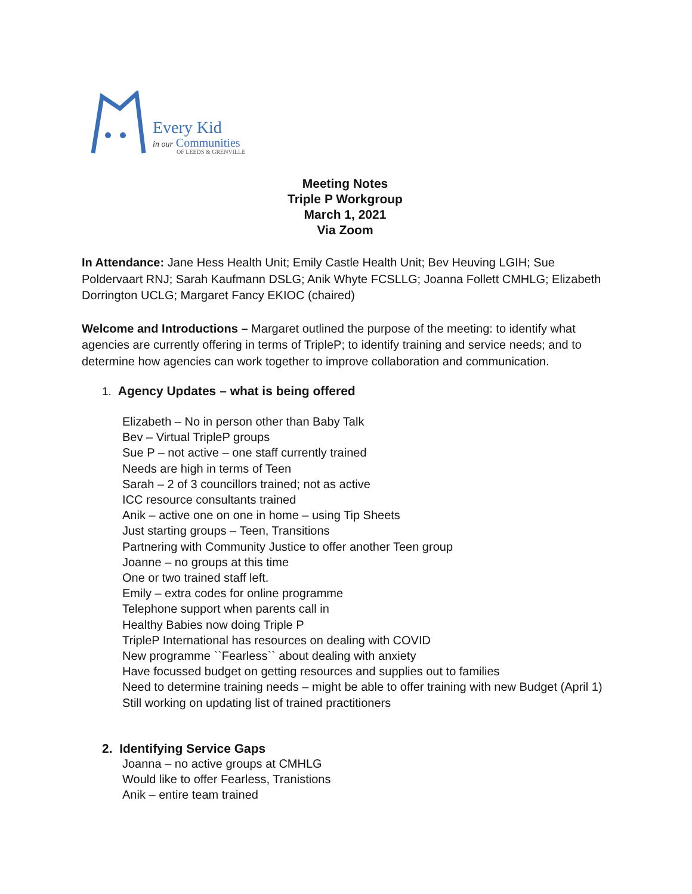Every Kid
in our Communities
OF LEEDS & GRENVILLE
Meeting Notes
Triple P Workgroup
March 1, 2021
Via Zoom
In Attendance: Jane Hess Health Unit; Emily Castle Health Unit; Bev Heuving LGIH; Sue Poldervaart RNJ; Sarah Kaufmann DSLG; Anik Whyte FCSLLG; Joanna Follett CMHLG; Elizabeth Dorrington UCLG; Margaret Fancy EKIOC (chaired)
Welcome and Introductions – Margaret outlined the purpose of the meeting: to identify what agencies are currently offering in terms of TripleP; to identify training and service needs; and to determine how agencies can work together to improve collaboration and communication.
1. Agency Updates – what is being offered
Elizabeth – No in person other than Baby Talk
Bev – Virtual TripleP groups
Sue P – not active – one staff currently trained
Needs are high in terms of Teen
Sarah – 2 of 3 councillors trained; not as active
ICC resource consultants trained
Anik – active one on one in home – using Tip Sheets
Just starting groups – Teen, Transitions
Partnering with Community Justice to offer another Teen group
Joanne – no groups at this time
One or two trained staff left.
Emily – extra codes for online programme
Telephone support when parents call in
Healthy Babies now doing Triple P
TripleP International has resources on dealing with COVID
New programme ``Fearless`` about dealing with anxiety
Have focussed budget on getting resources and supplies out to families
Need to determine training needs – might be able to offer training with new Budget (April 1)
Still working on updating list of trained practitioners
2. Identifying Service Gaps
Joanna – no active groups at CMHLG
Would like to offer Fearless, Tranistions
Anik – entire team trained